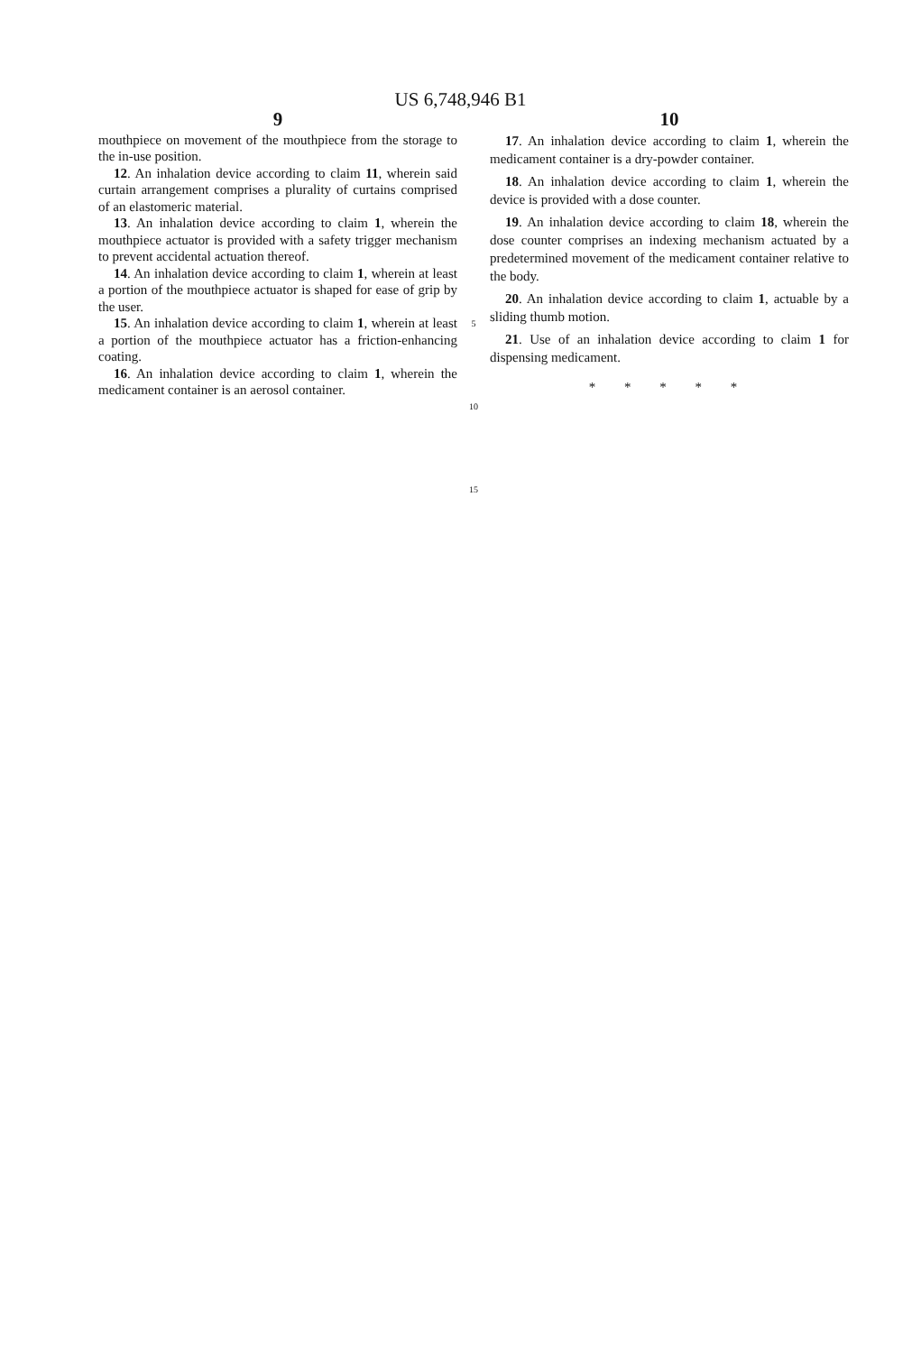US 6,748,946 B1
9
mouthpiece on movement of the mouthpiece from the storage to the in-use position.
12. An inhalation device according to claim 11, wherein said curtain arrangement comprises a plurality of curtains comprised of an elastomeric material.
13. An inhalation device according to claim 1, wherein the mouthpiece actuator is provided with a safety trigger mechanism to prevent accidental actuation thereof.
14. An inhalation device according to claim 1, wherein at least a portion of the mouthpiece actuator is shaped for ease of grip by the user.
15. An inhalation device according to claim 1, wherein at least a portion of the mouthpiece actuator has a friction-enhancing coating.
16. An inhalation device according to claim 1, wherein the medicament container is an aerosol container.
5
10
15
10
17. An inhalation device according to claim 1, wherein the medicament container is a dry-powder container.
18. An inhalation device according to claim 1, wherein the device is provided with a dose counter.
19. An inhalation device according to claim 18, wherein the dose counter comprises an indexing mechanism actuated by a predetermined movement of the medicament container relative to the body.
20. An inhalation device according to claim 1, actuable by a sliding thumb motion.
21. Use of an inhalation device according to claim 1 for dispensing medicament.
* * * * *